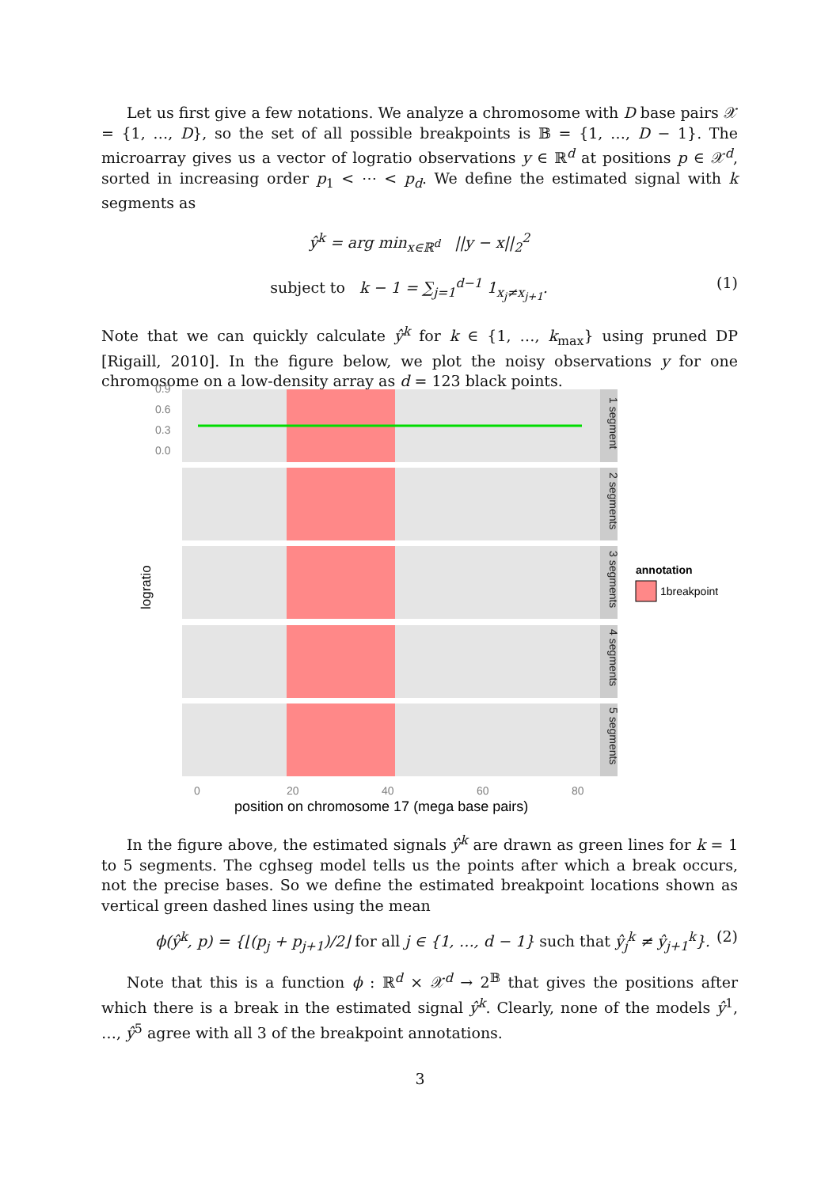Let us first give a few notations. We analyze a chromosome with D base pairs 𝒳 = {1, …, D}, so the set of all possible breakpoints is 𝔹 = {1, …, D − 1}. The microarray gives us a vector of logratio observations y ∈ ℝ<sup>d</sup> at positions p ∈ 𝒳<sup>d</sup>, sorted in increasing order p<sub>1</sub> < ⋯ < p<sub>d</sub>. We define the estimated signal with k segments as
ŷ<sup>k</sup> = arg min<sub>x∈ℝ<sup>d</sup></sub> ||y − x||<sub>2</sub><sup>2</sup>
subject to k − 1 = ∑<sub>j=1</sub><sup>d−1</sup> 1<sub>x<sub>j</sub>≠x<sub>j+1</sub></sub>. (1)
Note that we can quickly calculate ŷ<sup>k</sup> for k ∈ {1, …, k<sub>max</sub>} using pruned DP [Rigaill, 2010]. In the figure below, we plot the noisy observations y for one chromosome on a low-density array as d = 123 black points.
logratio
1 segment
2 segments
3 segments
4 segments
5 segments
0.9
0.6
0.3
0.0
0
20
40
60
80
position on chromosome 17 (mega base pairs)
annotation
1breakpoint
In the figure above, the estimated signals ŷ<sup>k</sup> are drawn as green lines for k = 1 to 5 segments. The cghseg model tells us the points after which a break occurs, not the precise bases. So we define the estimated breakpoint locations shown as vertical green dashed lines using the mean
ϕ(ŷ<sup>k</sup>, p) = {⌊(p<sub>j</sub> + p<sub>j+1</sub>)/2⌋ for all j ∈ {1, …, d − 1} such that ŷ<sub>j</sub><sup>k</sup> ≠ ŷ<sub>j+1</sub><sup>k</sup>}. (2)
Note that this is a function ϕ : ℝ<sup>d</sup> × 𝒳<sup>d</sup> → 2<sup>𝔹</sup> that gives the positions after which there is a break in the estimated signal ŷ<sup>k</sup>. Clearly, none of the models ŷ<sup>1</sup>, …, ŷ<sup>5</sup> agree with all 3 of the breakpoint annotations.
3